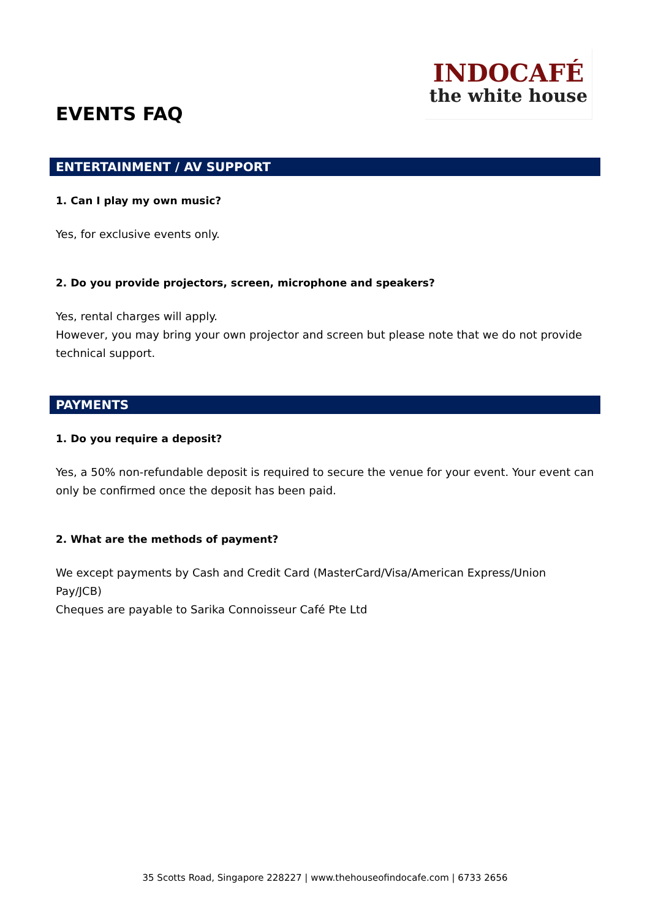INDOCAFÉ
the white house
EVENTS FAQ
ENTERTAINMENT / AV SUPPORT
1. Can I play my own music?
Yes, for exclusive events only.
2. Do you provide projectors, screen, microphone and speakers?
Yes, rental charges will apply.
However, you may bring your own projector and screen but please note that we do not provide technical support.
PAYMENTS
1. Do you require a deposit?
Yes, a 50% non-refundable deposit is required to secure the venue for your event. Your event can only be confirmed once the deposit has been paid.
2. What are the methods of payment?
We except payments by Cash and Credit Card (MasterCard/Visa/American Express/Union Pay/JCB)
Cheques are payable to Sarika Connoisseur Café Pte Ltd
35 Scotts Road, Singapore 228227 | www.thehouseofindocafe.com | 6733 2656